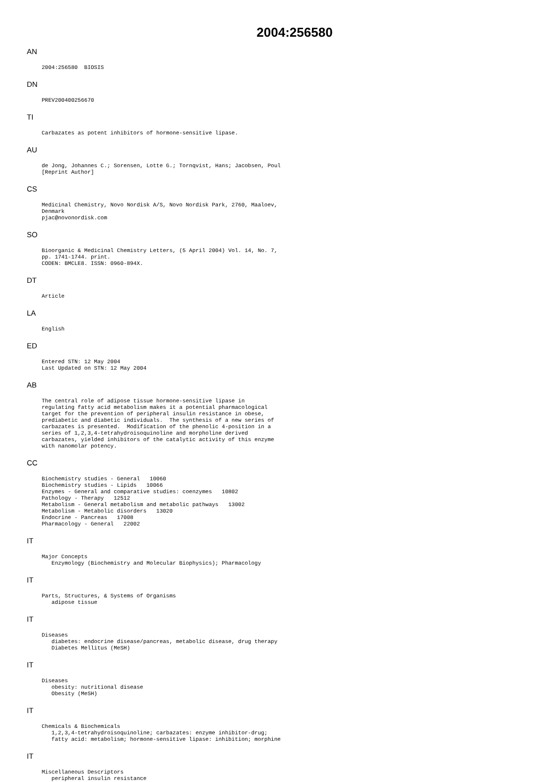2004:256580
AN
2004:256580  BIOSIS
DN
PREV200400256670
TI
Carbazates as potent inhibitors of hormone-sensitive lipase.
AU
de Jong, Johannes C.; Sorensen, Lotte G.; Tornqvist, Hans; Jacobsen, Poul
[Reprint Author]
CS
Medicinal Chemistry, Novo Nordisk A/S, Novo Nordisk Park, 2760, Maaloev,
Denmark
pjac@novonordisk.com
SO
Bioorganic & Medicinal Chemistry Letters, (5 April 2004) Vol. 14, No. 7,
pp. 1741-1744. print.
CODEN: BMCLE8. ISSN: 0960-894X.
DT
Article
LA
English
ED
Entered STN: 12 May 2004
Last Updated on STN: 12 May 2004
AB
The central role of adipose tissue hormone-sensitive lipase in
regulating fatty acid metabolism makes it a potential pharmacological
target for the prevention of peripheral insulin resistance in obese,
prediabetic and diabetic individuals.  The synthesis of a new series of
carbazates is presented.  Modification of the phenolic 4-position in a
series of 1,2,3,4-tetrahydroisoquinoline and morpholine derived
carbazates, yielded inhibitors of the catalytic activity of this enzyme
with nanomolar potency.
CC
Biochemistry studies - General   10060
Biochemistry studies - Lipids   10066
Enzymes - General and comparative studies: coenzymes   10802
Pathology - Therapy   12512
Metabolism - General metabolism and metabolic pathways   13002
Metabolism - Metabolic disorders   13020
Endocrine - Pancreas   17008
Pharmacology - General   22002
IT
Major Concepts
   Enzymology (Biochemistry and Molecular Biophysics); Pharmacology
IT
Parts, Structures, & Systems of Organisms
   adipose tissue
IT
Diseases
   diabetes: endocrine disease/pancreas, metabolic disease, drug therapy
   Diabetes Mellitus (MeSH)
IT
Diseases
   obesity: nutritional disease
   Obesity (MeSH)
IT
Chemicals & Biochemicals
   1,2,3,4-tetrahydroisoquinoline; carbazates: enzyme inhibitor-drug;
   fatty acid: metabolism; hormone-sensitive lipase: inhibition; morphine
IT
Miscellaneous Descriptors
   peripheral insulin resistance